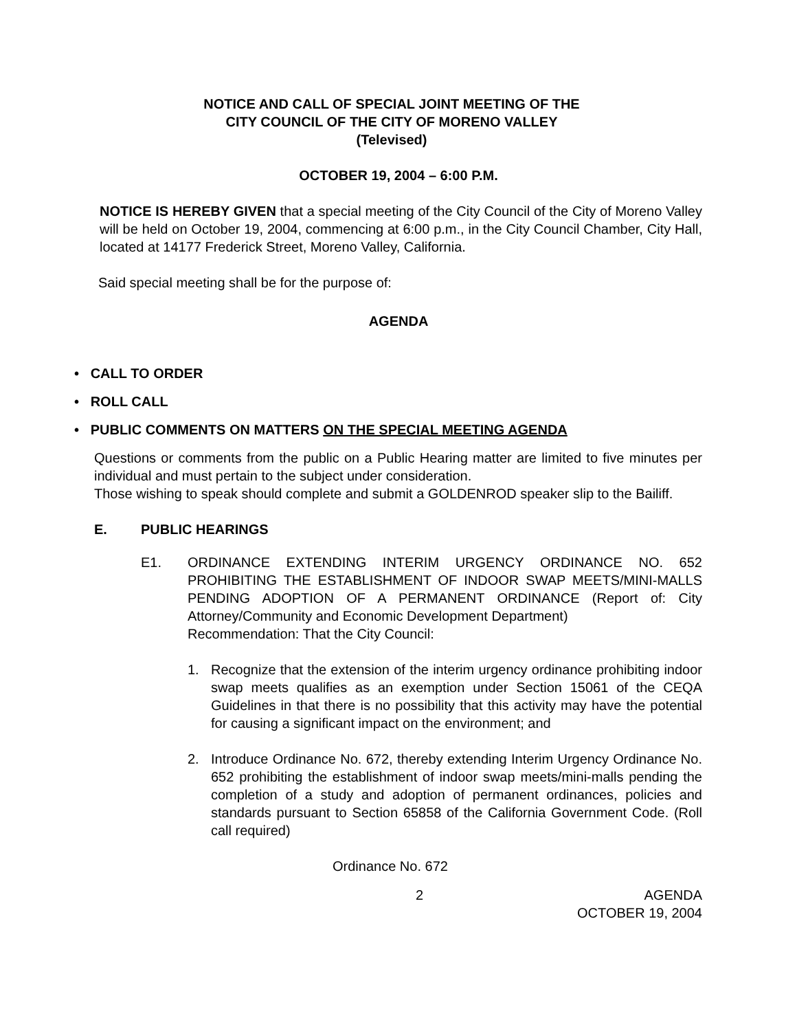NOTICE AND CALL OF SPECIAL JOINT MEETING OF THE
CITY COUNCIL OF THE CITY OF MORENO VALLEY
(Televised)
OCTOBER 19, 2004 – 6:00 P.M.
NOTICE IS HEREBY GIVEN that a special meeting of the City Council of the City of Moreno Valley will be held on October 19, 2004, commencing at 6:00 p.m., in the City Council Chamber, City Hall, located at 14177 Frederick Street, Moreno Valley, California.
Said special meeting shall be for the purpose of:
AGENDA
• CALL TO ORDER
• ROLL CALL
• PUBLIC COMMENTS ON MATTERS ON THE SPECIAL MEETING AGENDA
Questions or comments from the public on a Public Hearing matter are limited to five minutes per individual and must pertain to the subject under consideration.
Those wishing to speak should complete and submit a GOLDENROD speaker slip to the Bailiff.
E. PUBLIC HEARINGS
E1. ORDINANCE EXTENDING INTERIM URGENCY ORDINANCE NO. 652 PROHIBITING THE ESTABLISHMENT OF INDOOR SWAP MEETS/MINI-MALLS PENDING ADOPTION OF A PERMANENT ORDINANCE (Report of: City Attorney/Community and Economic Development Department)
Recommendation: That the City Council:
1. Recognize that the extension of the interim urgency ordinance prohibiting indoor swap meets qualifies as an exemption under Section 15061 of the CEQA Guidelines in that there is no possibility that this activity may have the potential for causing a significant impact on the environment; and
2. Introduce Ordinance No. 672, thereby extending Interim Urgency Ordinance No. 652 prohibiting the establishment of indoor swap meets/mini-malls pending the completion of a study and adoption of permanent ordinances, policies and standards pursuant to Section 65858 of the California Government Code. (Roll call required)
Ordinance No. 672
2 AGENDA
OCTOBER 19, 2004